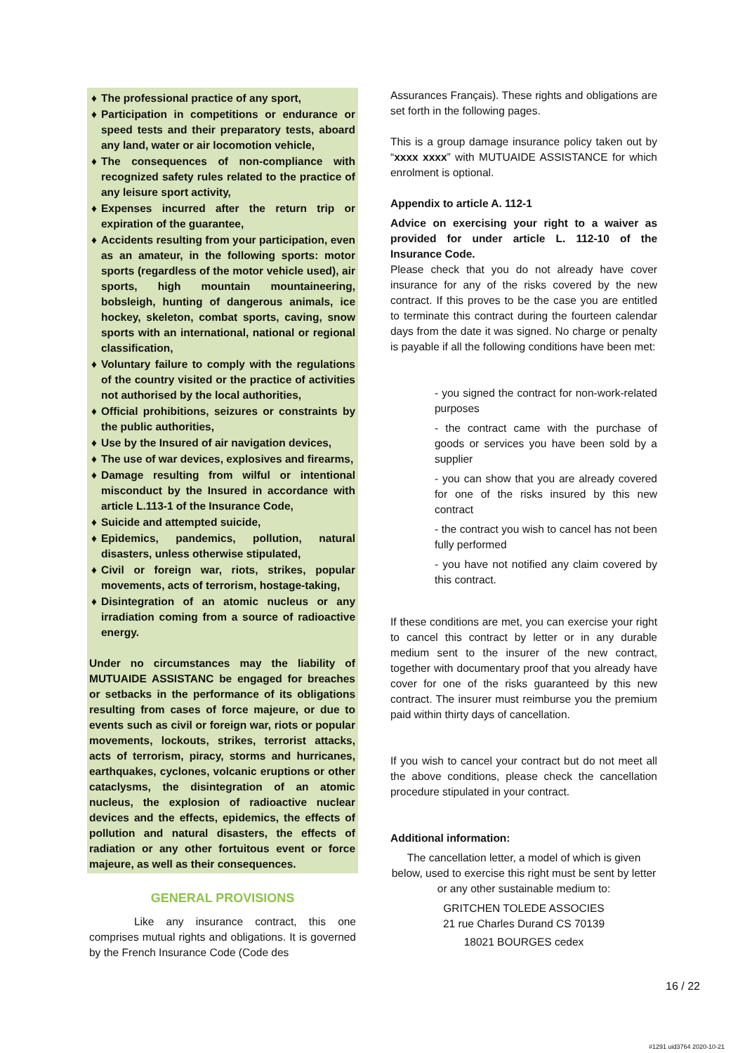♦ The professional practice of any sport,
♦ Participation in competitions or endurance or speed tests and their preparatory tests, aboard any land, water or air locomotion vehicle,
♦ The consequences of non-compliance with recognized safety rules related to the practice of any leisure sport activity,
♦ Expenses incurred after the return trip or expiration of the guarantee,
♦ Accidents resulting from your participation, even as an amateur, in the following sports: motor sports (regardless of the motor vehicle used), air sports, high mountain mountaineering, bobsleigh, hunting of dangerous animals, ice hockey, skeleton, combat sports, caving, snow sports with an international, national or regional classification,
♦ Voluntary failure to comply with the regulations of the country visited or the practice of activities not authorised by the local authorities,
♦ Official prohibitions, seizures or constraints by the public authorities,
♦ Use by the Insured of air navigation devices,
♦ The use of war devices, explosives and firearms,
♦ Damage resulting from wilful or intentional misconduct by the Insured in accordance with article L.113-1 of the Insurance Code,
♦ Suicide and attempted suicide,
♦ Epidemics, pandemics, pollution, natural disasters, unless otherwise stipulated,
♦ Civil or foreign war, riots, strikes, popular movements, acts of terrorism, hostage-taking,
♦ Disintegration of an atomic nucleus or any irradiation coming from a source of radioactive energy.
Under no circumstances may the liability of MUTUAIDE ASSISTANC be engaged for breaches or setbacks in the performance of its obligations resulting from cases of force majeure, or due to events such as civil or foreign war, riots or popular movements, lockouts, strikes, terrorist attacks, acts of terrorism, piracy, storms and hurricanes, earthquakes, cyclones, volcanic eruptions or other cataclysms, the disintegration of an atomic nucleus, the explosion of radioactive nuclear devices and the effects, epidemics, the effects of pollution and natural disasters, the effects of radiation or any other fortuitous event or force majeure, as well as their consequences.
GENERAL PROVISIONS
Like any insurance contract, this one comprises mutual rights and obligations. It is governed by the French Insurance Code (Code des
Assurances Français). These rights and obligations are set forth in the following pages.
This is a group damage insurance policy taken out by “xxxx xxxx” with MUTUAIDE ASSISTANCE for which enrolment is optional.
Appendix to article A. 112-1
Advice on exercising your right to a waiver as provided for under article L. 112-10 of the Insurance Code.
Please check that you do not already have cover insurance for any of the risks covered by the new contract. If this proves to be the case you are entitled to terminate this contract during the fourteen calendar days from the date it was signed. No charge or penalty is payable if all the following conditions have been met:
- you signed the contract for non-work-related purposes
- the contract came with the purchase of goods or services you have been sold by a supplier
- you can show that you are already covered for one of the risks insured by this new contract
- the contract you wish to cancel has not been fully performed
- you have not notified any claim covered by this contract.
If these conditions are met, you can exercise your right to cancel this contract by letter or in any durable medium sent to the insurer of the new contract, together with documentary proof that you already have cover for one of the risks guaranteed by this new contract. The insurer must reimburse you the premium paid within thirty days of cancellation.
If you wish to cancel your contract but do not meet all the above conditions, please check the cancellation procedure stipulated in your contract.
Additional information:
The cancellation letter, a model of which is given below, used to exercise this right must be sent by letter or any other sustainable medium to:
GRITCHEN TOLEDE ASSOCIES
21 rue Charles Durand CS 70139
18021 BOURGES cedex
16 / 22
#1291 uid3764 2020-10-21